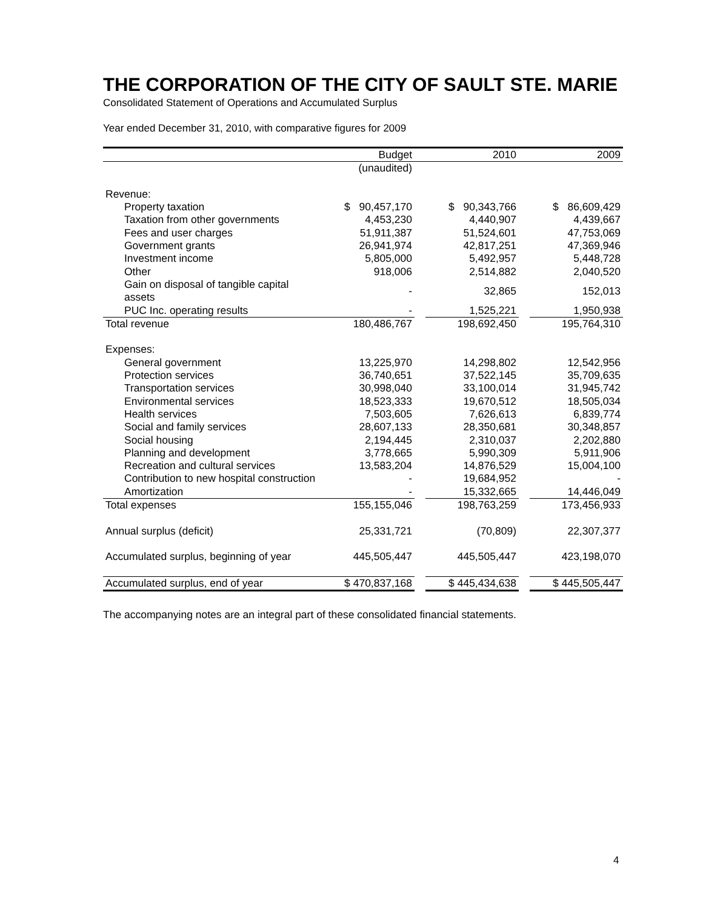THE CORPORATION OF THE CITY OF SAULT STE. MARIE
Consolidated Statement of Operations and Accumulated Surplus
Year ended December 31, 2010, with comparative figures for 2009
| | Budget | | 2010 | | 2009 |
| --- | --- | --- | --- | --- | --- |
| | (unaudited) | | | | |
| Revenue: | | | | | |
| Property taxation | $ 90,457,170 | | $ 90,343,766 | | $ 86,609,429 |
| Taxation from other governments | 4,453,230 | | 4,440,907 | | 4,439,667 |
| Fees and user charges | 51,911,387 | | 51,524,601 | | 47,753,069 |
| Government grants | 26,941,974 | | 42,817,251 | | 47,369,946 |
| Investment income | 5,805,000 | | 5,492,957 | | 5,448,728 |
| Other | 918,006 | | 2,514,882 | | 2,040,520 |
| Gain on disposal of tangible capital assets | - | | 32,865 | | 152,013 |
| PUC Inc. operating results | - | | 1,525,221 | | 1,950,938 |
| Total revenue | 180,486,767 | | 198,692,450 | | 195,764,310 |
| Expenses: | | | | | |
| General government | 13,225,970 | | 14,298,802 | | 12,542,956 |
| Protection services | 36,740,651 | | 37,522,145 | | 35,709,635 |
| Transportation services | 30,998,040 | | 33,100,014 | | 31,945,742 |
| Environmental services | 18,523,333 | | 19,670,512 | | 18,505,034 |
| Health services | 7,503,605 | | 7,626,613 | | 6,839,774 |
| Social and family services | 28,607,133 | | 28,350,681 | | 30,348,857 |
| Social housing | 2,194,445 | | 2,310,037 | | 2,202,880 |
| Planning and development | 3,778,665 | | 5,990,309 | | 5,911,906 |
| Recreation and cultural services | 13,583,204 | | 14,876,529 | | 15,004,100 |
| Contribution to new hospital construction | - | | 19,684,952 | | - |
| Amortization | - | | 15,332,665 | | 14,446,049 |
| Total expenses | 155,155,046 | | 198,763,259 | | 173,456,933 |
| Annual surplus (deficit) | 25,331,721 | | (70,809) | | 22,307,377 |
| Accumulated surplus, beginning of year | 445,505,447 | | 445,505,447 | | 423,198,070 |
| Accumulated surplus, end of year | $ 470,837,168 | | $ 445,434,638 | | $ 445,505,447 |
The accompanying notes are an integral part of these consolidated financial statements.
4